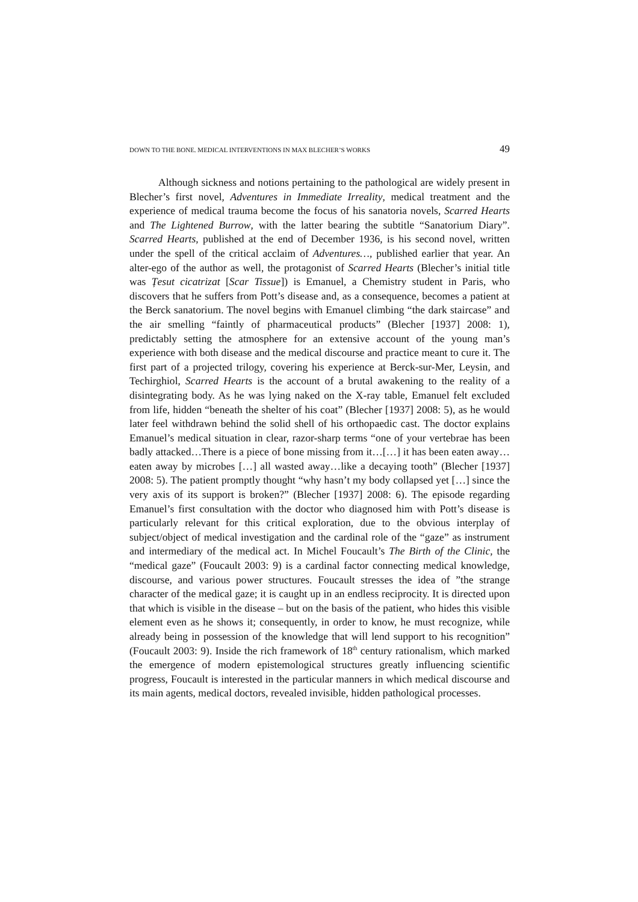DOWN TO THE BONE. MEDICAL INTERVENTIONS IN MAX BLECHER’S WORKS 49
Although sickness and notions pertaining to the pathological are widely present in Blecher’s first novel, Adventures in Immediate Irreality, medical treatment and the experience of medical trauma become the focus of his sanatoria novels, Scarred Hearts and The Lightened Burrow, with the latter bearing the subtitle “Sanatorium Diary”. Scarred Hearts, published at the end of December 1936, is his second novel, written under the spell of the critical acclaim of Adventures…, published earlier that year. An alter-ego of the author as well, the protagonist of Scarred Hearts (Blecher’s initial title was Țesut cicatrizat [Scar Tissue]) is Emanuel, a Chemistry student in Paris, who discovers that he suffers from Pott’s disease and, as a consequence, becomes a patient at the Berck sanatorium. The novel begins with Emanuel climbing “the dark staircase” and the air smelling “faintly of pharmaceutical products” (Blecher [1937] 2008: 1), predictably setting the atmosphere for an extensive account of the young man’s experience with both disease and the medical discourse and practice meant to cure it. The first part of a projected trilogy, covering his experience at Berck-sur-Mer, Leysin, and Techirghiol, Scarred Hearts is the account of a brutal awakening to the reality of a disintegrating body. As he was lying naked on the X-ray table, Emanuel felt excluded from life, hidden “beneath the shelter of his coat” (Blecher [1937] 2008: 5), as he would later feel withdrawn behind the solid shell of his orthopaedic cast. The doctor explains Emanuel’s medical situation in clear, razor-sharp terms “one of your vertebrae has been badly attacked…There is a piece of bone missing from it…[…] it has been eaten away…eaten away by microbes […] all wasted away…like a decaying tooth” (Blecher [1937] 2008: 5). The patient promptly thought “why hasn’t my body collapsed yet […] since the very axis of its support is broken?” (Blecher [1937] 2008: 6). The episode regarding Emanuel’s first consultation with the doctor who diagnosed him with Pott’s disease is particularly relevant for this critical exploration, due to the obvious interplay of subject/object of medical investigation and the cardinal role of the “gaze” as instrument and intermediary of the medical act. In Michel Foucault’s The Birth of the Clinic, the “medical gaze” (Foucault 2003: 9) is a cardinal factor connecting medical knowledge, discourse, and various power structures. Foucault stresses the idea of ”the strange character of the medical gaze; it is caught up in an endless reciprocity. It is directed upon that which is visible in the disease – but on the basis of the patient, who hides this visible element even as he shows it; consequently, in order to know, he must recognize, while already being in possession of the knowledge that will lend support to his recognition” (Foucault 2003: 9). Inside the rich framework of 18<sup>th</sup> century rationalism, which marked the emergence of modern epistemological structures greatly influencing scientific progress, Foucault is interested in the particular manners in which medical discourse and its main agents, medical doctors, revealed invisible, hidden pathological processes.